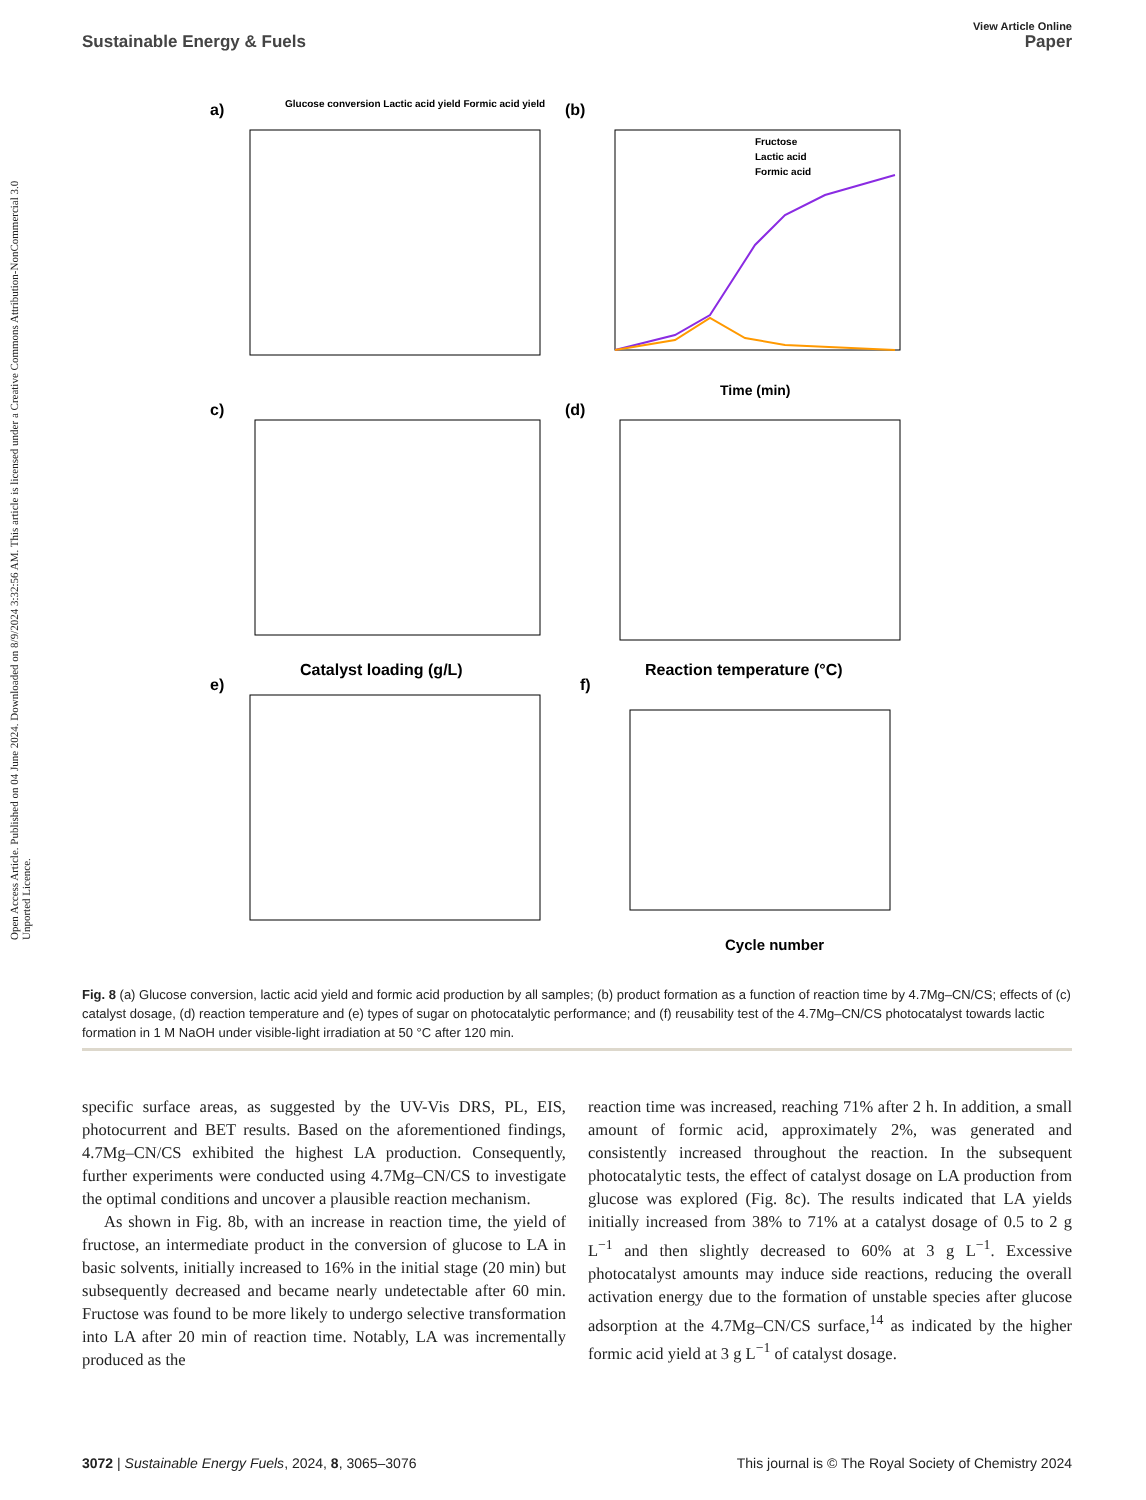Open Access Article. Published on 04 June 2024. Downloaded on 8/9/2024 3:32:56 AM. This article is licensed under a Creative Commons Attribution-NonCommercial 3.0 Unported Licence.
View Article Online
Sustainable Energy & Fuels Paper
a)
(b)
Glucose conversion Lactic acid yield Formic acid yield
Fructose
Lactic acid
Formic acid
Time (min)
c)
(d)
Catalyst loading (g/L)
Reaction temperature (°C)
e)
f)
Cycle number
Fig. 8 (a) Glucose conversion, lactic acid yield and formic acid production by all samples; (b) product formation as a function of reaction time by 4.7Mg–CN/CS; effects of (c) catalyst dosage, (d) reaction temperature and (e) types of sugar on photocatalytic performance; and (f) reusability test of the 4.7Mg–CN/CS photocatalyst towards lactic formation in 1 M NaOH under visible-light irradiation at 50 °C after 120 min.
specific surface areas, as suggested by the UV-Vis DRS, PL, EIS, photocurrent and BET results. Based on the aforementioned findings, 4.7Mg–CN/CS exhibited the highest LA production. Consequently, further experiments were conducted using 4.7Mg–CN/CS to investigate the optimal conditions and uncover a plausible reaction mechanism.
As shown in Fig. 8b, with an increase in reaction time, the yield of fructose, an intermediate product in the conversion of glucose to LA in basic solvents, initially increased to 16% in the initial stage (20 min) but subsequently decreased and became nearly undetectable after 60 min. Fructose was found to be more likely to undergo selective transformation into LA after 20 min of reaction time. Notably, LA was incrementally produced as the
reaction time was increased, reaching 71% after 2 h. In addition, a small amount of formic acid, approximately 2%, was generated and consistently increased throughout the reaction. In the subsequent photocatalytic tests, the effect of catalyst dosage on LA production from glucose was explored (Fig. 8c). The results indicated that LA yields initially increased from 38% to 71% at a catalyst dosage of 0.5 to 2 g L<sup>−1</sup> and then slightly decreased to 60% at 3 g L<sup>−1</sup>. Excessive photocatalyst amounts may induce side reactions, reducing the overall activation energy due to the formation of unstable species after glucose adsorption at the 4.7Mg–CN/CS surface,<sup>14</sup> as indicated by the higher formic acid yield at 3 g L<sup>−1</sup> of catalyst dosage.
3072 | Sustainable Energy Fuels, 2024, 8, 3065–3076 This journal is © The Royal Society of Chemistry 2024